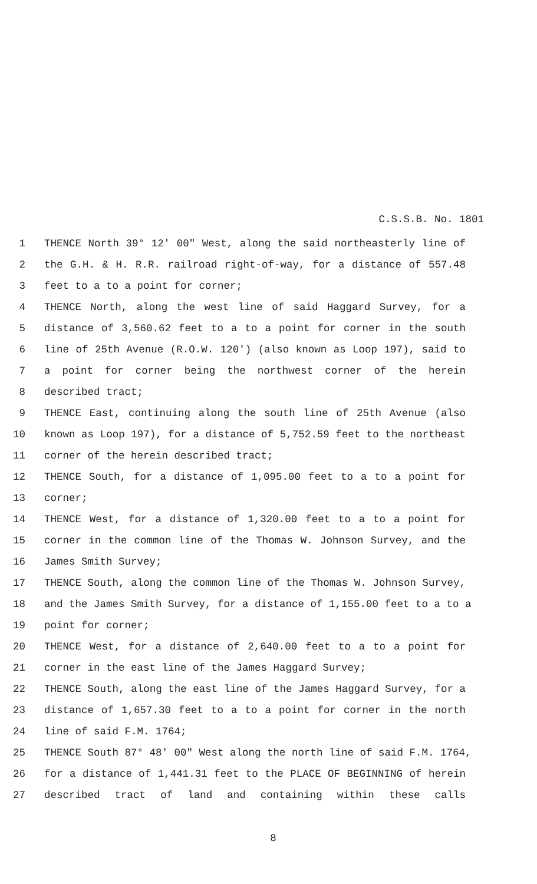C.S.S.B. No. 1801
1 THENCE North 39° 12' 00" West, along the said northeasterly line of
2 the G.H. & H. R.R. railroad right-of-way, for a distance of 557.48
3 feet to a to a point for corner;
4 THENCE North, along the west line of said Haggard Survey, for a
5 distance of 3,560.62 feet to a to a point for corner in the south
6 line of 25th Avenue (R.O.W. 120') (also known as Loop 197), said to
7 a point for corner being the northwest corner of the herein
8 described tract;
9 THENCE East, continuing along the south line of 25th Avenue (also
10 known as Loop 197), for a distance of 5,752.59 feet to the northeast
11 corner of the herein described tract;
12 THENCE South, for a distance of 1,095.00 feet to a to a point for
13 corner;
14 THENCE West, for a distance of 1,320.00 feet to a to a point for
15 corner in the common line of the Thomas W. Johnson Survey, and the
16 James Smith Survey;
17 THENCE South, along the common line of the Thomas W. Johnson Survey,
18 and the James Smith Survey, for a distance of 1,155.00 feet to a to a
19 point for corner;
20 THENCE West, for a distance of 2,640.00 feet to a to a point for
21 corner in the east line of the James Haggard Survey;
22 THENCE South, along the east line of the James Haggard Survey, for a
23 distance of 1,657.30 feet to a to a point for corner in the north
24 line of said F.M. 1764;
25 THENCE South 87° 48' 00" West along the north line of said F.M. 1764,
26 for a distance of 1,441.31 feet to the PLACE OF BEGINNING of herein
27 described tract of land and containing within these calls
8